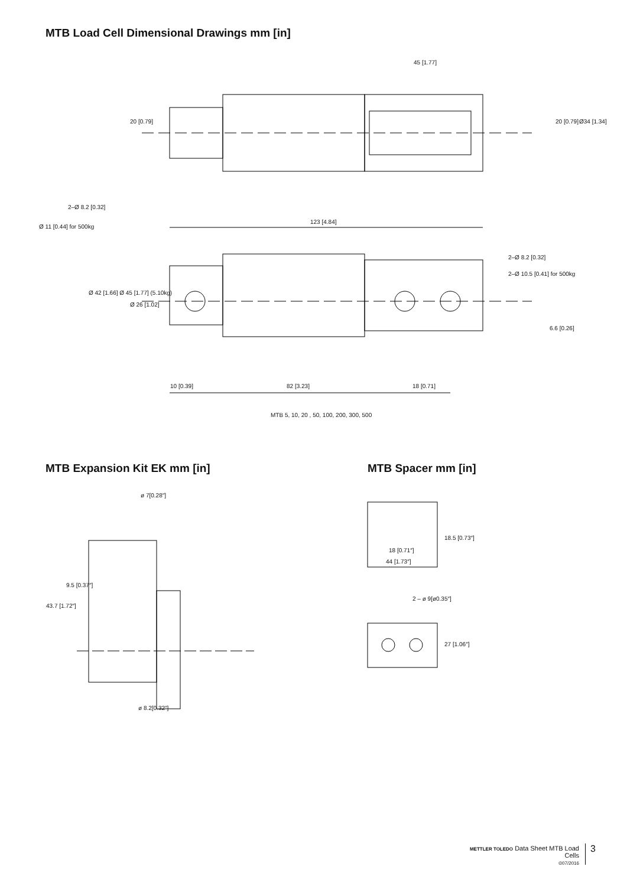MTB Load Cell Dimensional Drawings mm [in]
45 [1.77]
20 [0.79] 20 [0.79] Ø34 [1.34]
2–Ø 8.2 [0.32]
Ø 11 [0.44] for 500kg
123 [4.84]
2–Ø 8.2 [0.32]
2–Ø 10.5 [0.41] for 500kg
Ø 42 [1.66] Ø 45 [1.77] (5.10kg)
Ø 26 [1.02]
6.6 [0.26]
10 [0.39] 82 [3.23] 18 [0.71]
MTB 5, 10, 20 , 50, 100, 200, 300, 500
MTB Expansion Kit EK mm [in] MTB Spacer mm [in]
ø 7[0.28″]
43.7 [1.72″]
9.5 [0.37″]
ø 8.2[0.32″]
18 [0.71″]
44 [1.73″]
18.5 [0.73″]
2 – ø 9[ø0.35″]
27 [1.06″]
METTLER TOLEDO Data Sheet MTB Load Cells
©07/2016
3